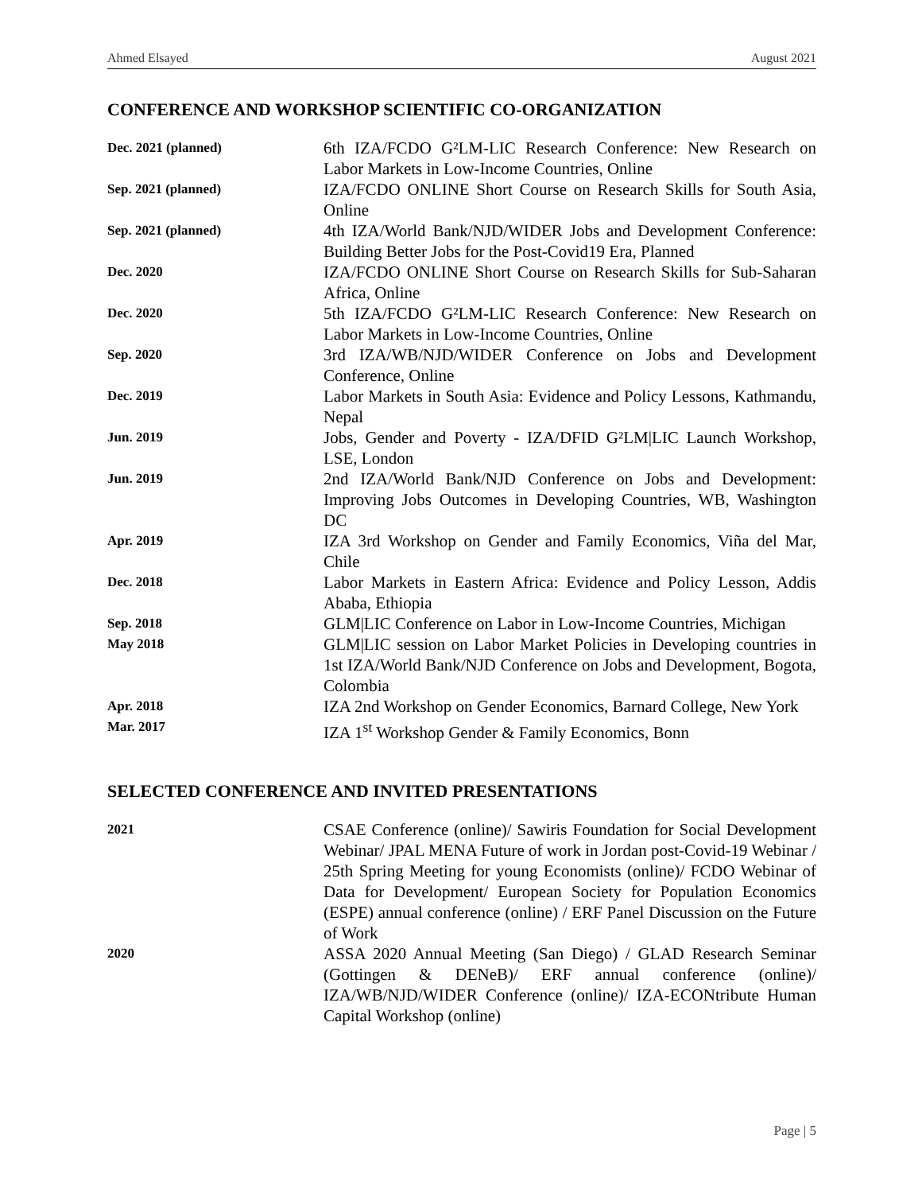Ahmed Elsayed August 2021
CONFERENCE AND WORKSHOP SCIENTIFIC CO-ORGANIZATION
Dec. 2021 (planned)
6th IZA/FCDO G²LM-LIC Research Conference: New Research on Labor Markets in Low-Income Countries, Online
Sep. 2021 (planned)
IZA/FCDO ONLINE Short Course on Research Skills for South Asia, Online
Sep. 2021 (planned)
4th IZA/World Bank/NJD/WIDER Jobs and Development Conference: Building Better Jobs for the Post-Covid19 Era, Planned
Dec. 2020
IZA/FCDO ONLINE Short Course on Research Skills for Sub-Saharan Africa, Online
Dec. 2020
5th IZA/FCDO G²LM-LIC Research Conference: New Research on Labor Markets in Low-Income Countries, Online
Sep. 2020
3rd IZA/WB/NJD/WIDER Conference on Jobs and Development Conference, Online
Dec. 2019
Labor Markets in South Asia: Evidence and Policy Lessons, Kathmandu, Nepal
Jun. 2019
Jobs, Gender and Poverty - IZA/DFID G²LM|LIC Launch Workshop, LSE, London
Jun. 2019
2nd IZA/World Bank/NJD Conference on Jobs and Development: Improving Jobs Outcomes in Developing Countries, WB, Washington DC
Apr. 2019
IZA 3rd Workshop on Gender and Family Economics, Viña del Mar, Chile
Dec. 2018
Labor Markets in Eastern Africa: Evidence and Policy Lesson, Addis Ababa, Ethiopia
Sep. 2018
GLM|LIC Conference on Labor in Low-Income Countries, Michigan
May 2018
GLM|LIC session on Labor Market Policies in Developing countries in 1st IZA/World Bank/NJD Conference on Jobs and Development, Bogota, Colombia
Apr. 2018
IZA 2nd Workshop on Gender Economics, Barnard College, New York
Mar. 2017
IZA 1<sup>st</sup> Workshop Gender & Family Economics, Bonn
SELECTED CONFERENCE AND INVITED PRESENTATIONS
2021
CSAE Conference (online)/ Sawiris Foundation for Social Development Webinar/ JPAL MENA Future of work in Jordan post-Covid-19 Webinar / 25th Spring Meeting for young Economists (online)/ FCDO Webinar of Data for Development/ European Society for Population Economics (ESPE) annual conference (online) / ERF Panel Discussion on the Future of Work
2020
ASSA 2020 Annual Meeting (San Diego) / GLAD Research Seminar (Gottingen & DENeB)/ ERF annual conference (online)/ IZA/WB/NJD/WIDER Conference (online)/ IZA-ECONtribute Human Capital Workshop (online)
Page | 5